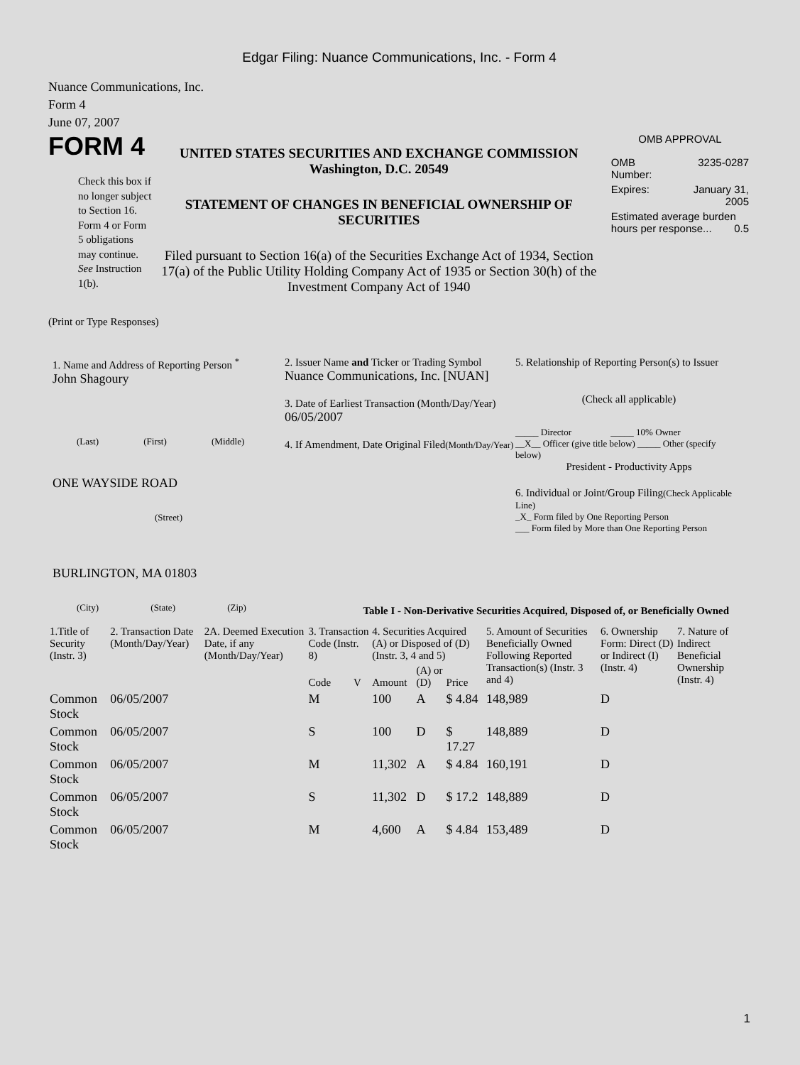Edgar Filing: Nuance Communications, Inc. - Form 4
Nuance Communications, Inc.
Form 4
June 07, 2007
FORM 4
Check this box if no longer subject to Section 16. Form 4 or Form 5 obligations may continue. See Instruction 1(b).
UNITED STATES SECURITIES AND EXCHANGE COMMISSION
Washington, D.C. 20549
STATEMENT OF CHANGES IN BENEFICIAL OWNERSHIP OF SECURITIES
Filed pursuant to Section 16(a) of the Securities Exchange Act of 1934, Section 17(a) of the Public Utility Holding Company Act of 1935 or Section 30(h) of the Investment Company Act of 1940
OMB APPROVAL
| OMB Number: | 3235-0287 |
| Expires: | January 31, 2005 |
| Estimated average burden hours per response... 0.5 | |
(Print or Type Responses)
1. Name and Address of Reporting Person <sup>*</sup>
John Shagoury
(Last) (First) (Middle)
ONE WAYSIDE ROAD
(Street)
BURLINGTON, MA 01803
(City) (State) (Zip)
2. Issuer Name and Ticker or Trading Symbol
Nuance Communications, Inc. [NUAN]
3. Date of Earliest Transaction (Month/Day/Year)
06/05/2007
4. If Amendment, Date Original Filed(Month/Day/Year)
5. Relationship of Reporting Person(s) to Issuer
(Check all applicable)
_____ Director _____ 10% Owner
__X__ Officer (give title below) _____ Other (specify below)
President - Productivity Apps
6. Individual or Joint/Group Filing(Check Applicable Line)
_X_ Form filed by One Reporting Person
___ Form filed by More than One Reporting Person
Table I - Non-Derivative Securities Acquired, Disposed of, or Beneficially Owned
| 1.Title of Security (Instr. 3) | 2. Transaction Date (Month/Day/Year) | 2A. Deemed Execution Date, if any (Month/Day/Year) | 3. Transaction Code (Instr. 8) | | 4. Securities Acquired (A) or Disposed of (D) (Instr. 3, 4 and 5) | | | 5. Amount of Securities Beneficially Owned Following Reported Transaction(s) (Instr. 3 and 4) | 6. Ownership Form: Direct (D) or Indirect (I) (Instr. 4) | 7. Nature of Indirect Beneficial Ownership (Instr. 4) |
| --- | --- | --- | --- | --- | --- | --- | --- | --- | --- | --- |
| | | | Code | V | Amount | (A) or (D) | Price | | | |
| Common Stock | 06/05/2007 | | M | | 100 | A | $ 4.84 | 148,989 | D | |
| Common Stock | 06/05/2007 | | S | | 100 | D | $ 17.27 | 148,889 | D | |
| Common Stock | 06/05/2007 | | M | | 11,302 | A | $ 4.84 | 160,191 | D | |
| Common Stock | 06/05/2007 | | S | | 11,302 | D | $ 17.2 | 148,889 | D | |
| Common Stock | 06/05/2007 | | M | | 4,600 | A | $ 4.84 | 153,489 | D | |
1